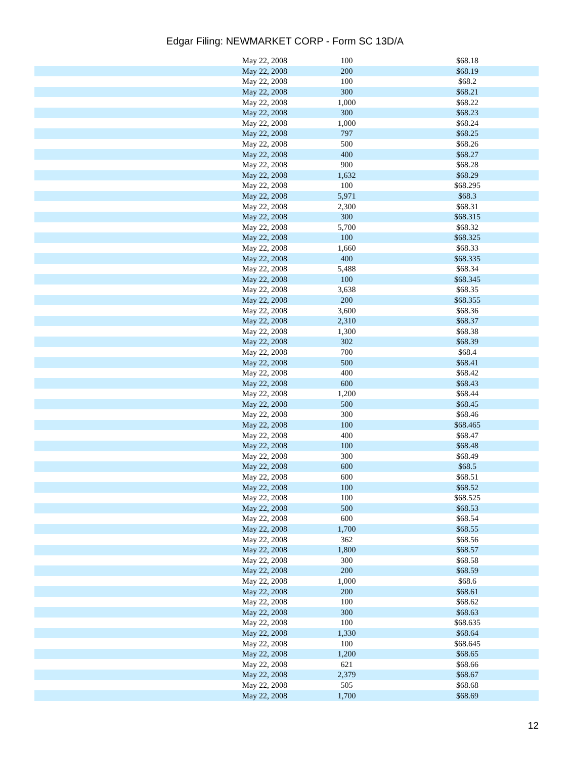Edgar Filing: NEWMARKET CORP - Form SC 13D/A
| May 22, 2008 | 100 | $68.18 |
| May 22, 2008 | 200 | $68.19 |
| May 22, 2008 | 100 | $68.2 |
| May 22, 2008 | 300 | $68.21 |
| May 22, 2008 | 1,000 | $68.22 |
| May 22, 2008 | 300 | $68.23 |
| May 22, 2008 | 1,000 | $68.24 |
| May 22, 2008 | 797 | $68.25 |
| May 22, 2008 | 500 | $68.26 |
| May 22, 2008 | 400 | $68.27 |
| May 22, 2008 | 900 | $68.28 |
| May 22, 2008 | 1,632 | $68.29 |
| May 22, 2008 | 100 | $68.295 |
| May 22, 2008 | 5,971 | $68.3 |
| May 22, 2008 | 2,300 | $68.31 |
| May 22, 2008 | 300 | $68.315 |
| May 22, 2008 | 5,700 | $68.32 |
| May 22, 2008 | 100 | $68.325 |
| May 22, 2008 | 1,660 | $68.33 |
| May 22, 2008 | 400 | $68.335 |
| May 22, 2008 | 5,488 | $68.34 |
| May 22, 2008 | 100 | $68.345 |
| May 22, 2008 | 3,638 | $68.35 |
| May 22, 2008 | 200 | $68.355 |
| May 22, 2008 | 3,600 | $68.36 |
| May 22, 2008 | 2,310 | $68.37 |
| May 22, 2008 | 1,300 | $68.38 |
| May 22, 2008 | 302 | $68.39 |
| May 22, 2008 | 700 | $68.4 |
| May 22, 2008 | 500 | $68.41 |
| May 22, 2008 | 400 | $68.42 |
| May 22, 2008 | 600 | $68.43 |
| May 22, 2008 | 1,200 | $68.44 |
| May 22, 2008 | 500 | $68.45 |
| May 22, 2008 | 300 | $68.46 |
| May 22, 2008 | 100 | $68.465 |
| May 22, 2008 | 400 | $68.47 |
| May 22, 2008 | 100 | $68.48 |
| May 22, 2008 | 300 | $68.49 |
| May 22, 2008 | 600 | $68.5 |
| May 22, 2008 | 600 | $68.51 |
| May 22, 2008 | 100 | $68.52 |
| May 22, 2008 | 100 | $68.525 |
| May 22, 2008 | 500 | $68.53 |
| May 22, 2008 | 600 | $68.54 |
| May 22, 2008 | 1,700 | $68.55 |
| May 22, 2008 | 362 | $68.56 |
| May 22, 2008 | 1,800 | $68.57 |
| May 22, 2008 | 300 | $68.58 |
| May 22, 2008 | 200 | $68.59 |
| May 22, 2008 | 1,000 | $68.6 |
| May 22, 2008 | 200 | $68.61 |
| May 22, 2008 | 100 | $68.62 |
| May 22, 2008 | 300 | $68.63 |
| May 22, 2008 | 100 | $68.635 |
| May 22, 2008 | 1,330 | $68.64 |
| May 22, 2008 | 100 | $68.645 |
| May 22, 2008 | 1,200 | $68.65 |
| May 22, 2008 | 621 | $68.66 |
| May 22, 2008 | 2,379 | $68.67 |
| May 22, 2008 | 505 | $68.68 |
| May 22, 2008 | 1,700 | $68.69 |
12